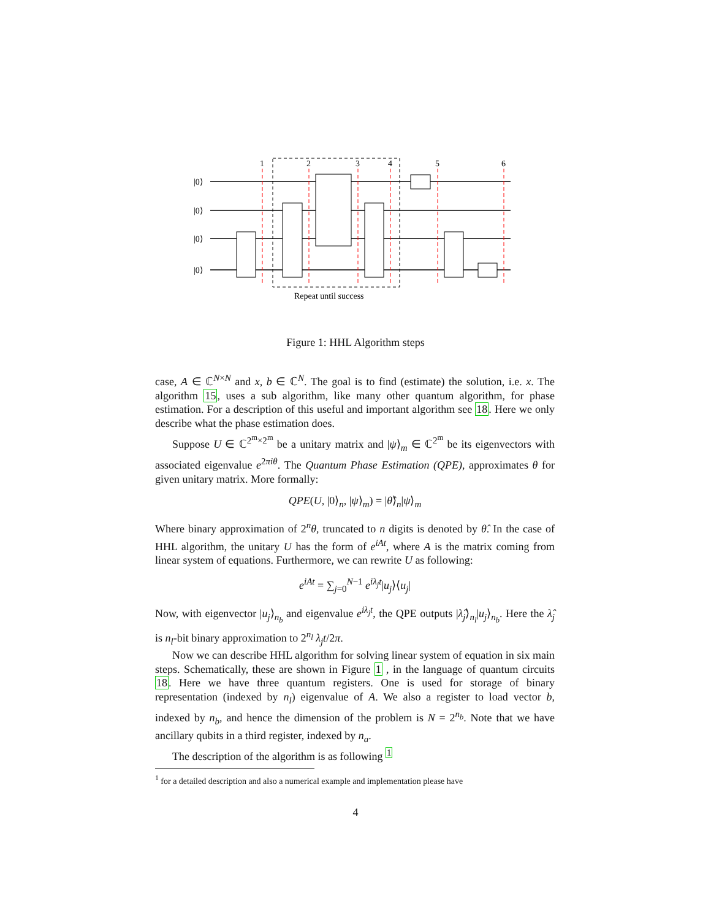|0⟩
|0⟩
|0⟩
|0⟩
1
2
3
4
5
6
Repeat until success
Figure 1: HHL Algorithm steps
case, A ∈ ℂ<sup>N×N</sup> and x, b ∈ ℂ<sup>N</sup>. The goal is to find (estimate) the solution, i.e. x. The algorithm 15, uses a sub algorithm, like many other quantum algorithm, for phase estimation. For a description of this useful and important algorithm see 18. Here we only describe what the phase estimation does.
Suppose U ∈ ℂ<sup>2<sup>m</sup>×2<sup>m</sup></sup> be a unitary matrix and |ψ⟩<sub>m</sub> ∈ ℂ<sup>2<sup>m</sup></sup> be its eigenvectors with associated eigenvalue e<sup>2πiθ</sup>. The Quantum Phase Estimation (QPE), approximates θ for given unitary matrix. More formally:
QPE(U, |0⟩<sub>n</sub>, |ψ⟩<sub>m</sub>) = |θ̂⟩<sub>n</sub>|ψ⟩<sub>m</sub>
Where binary approximation of 2<sup>n</sup>θ, truncated to n digits is denoted by θ̂. In the case of HHL algorithm, the unitary U has the form of e<sup>iAt</sup>, where A is the matrix coming from linear system of equations. Furthermore, we can rewrite U as following:
e<sup>iAt</sup> = ∑<sub>j=0</sub><sup>N−1</sup> e<sup>iλ<sub>j</sub>t</sup>|u<sub>j</sub>⟩⟨u<sub>j</sub>|
Now, with eigenvector |u<sub>j</sub>⟩<sub>n<sub>b</sub></sub> and eigenvalue e<sup>iλ<sub>j</sub>t</sup>, the QPE outputs |λ̂<sub>j</sub>⟩<sub>n<sub>l</sub></sub>|u<sub>j</sub>⟩<sub>n<sub>b</sub></sub>. Here the λ̂<sub>j</sub> is n<sub>l</sub>-bit binary approximation to 2<sup>n<sub>l</sub></sup> λ<sub>j</sub>t/2π.
Now we can describe HHL algorithm for solving linear system of equation in six main steps. Schematically, these are shown in Figure 1 , in the language of quantum circuits 18. Here we have three quantum registers. One is used for storage of binary representation (indexed by n<sub>l</sub>) eigenvalue of A. We also a register to load vector b, indexed by n<sub>b</sub>, and hence the dimension of the problem is N = 2<sup>n<sub>b</sub></sup>. Note that we have ancillary qubits in a third register, indexed by n<sub>a</sub>.
The description of the algorithm is as following <sup>1</sup>
<sup>1</sup> for a detailed description and also a numerical example and implementation please have
4